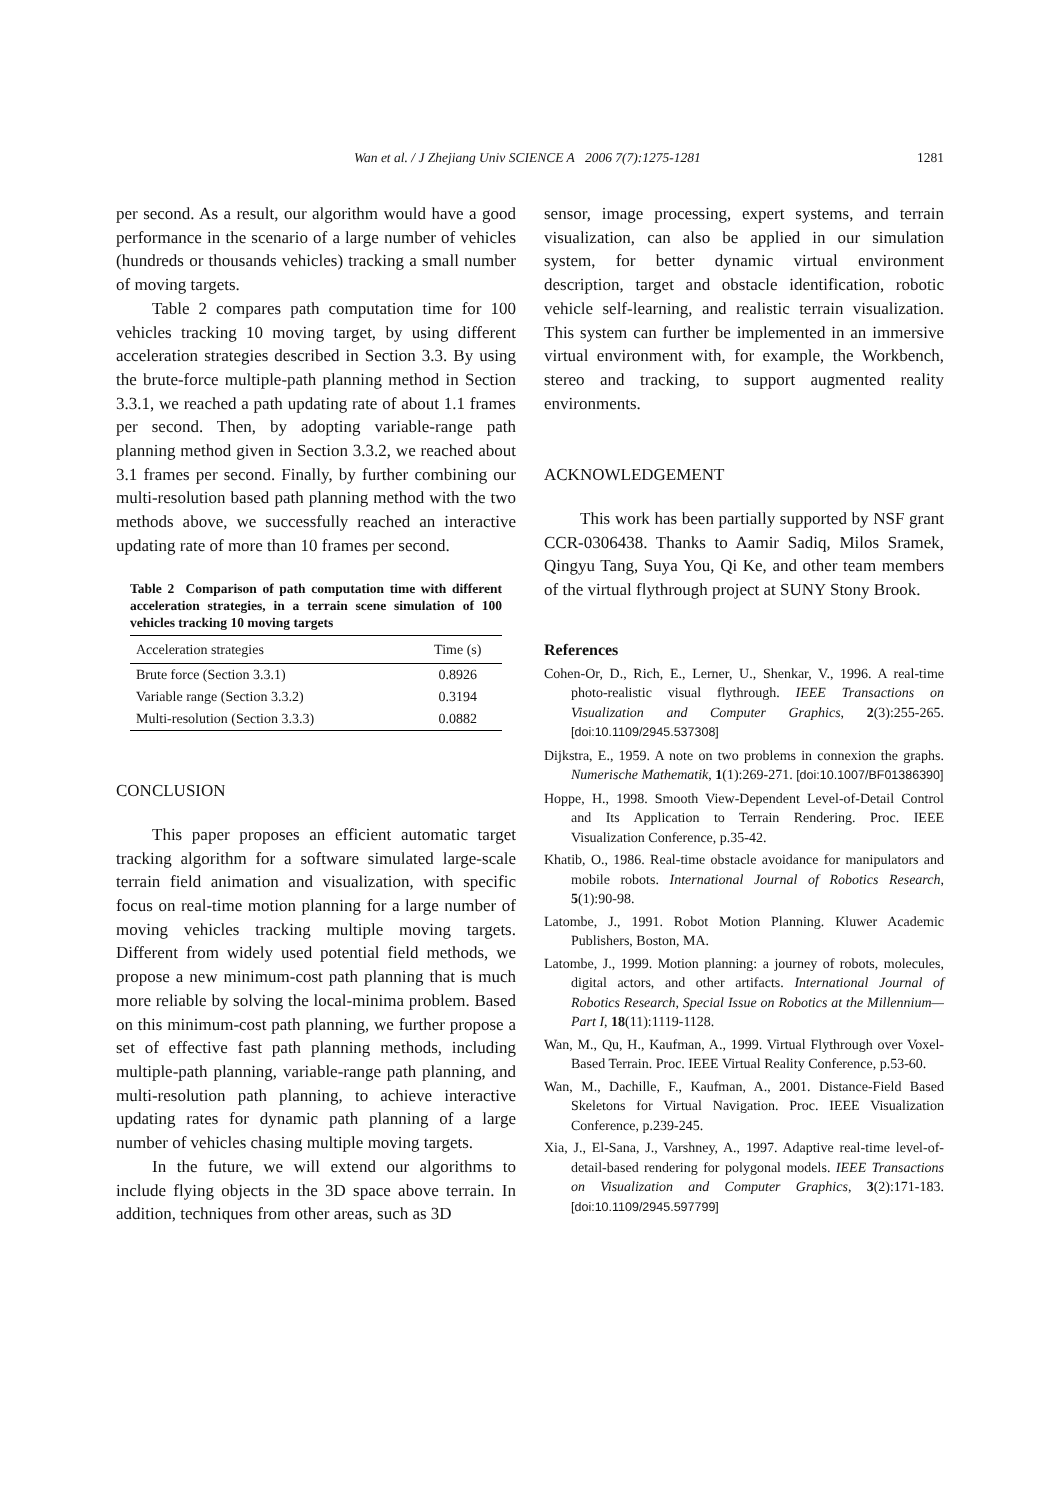Wan et al. / J Zhejiang Univ SCIENCE A 2006 7(7):1275-1281 1281
per second. As a result, our algorithm would have a good performance in the scenario of a large number of vehicles (hundreds or thousands vehicles) tracking a small number of moving targets.
Table 2 compares path computation time for 100 vehicles tracking 10 moving target, by using different acceleration strategies described in Section 3.3. By using the brute-force multiple-path planning method in Section 3.3.1, we reached a path updating rate of about 1.1 frames per second. Then, by adopting variable-range path planning method given in Section 3.3.2, we reached about 3.1 frames per second. Finally, by further combining our multi-resolution based path planning method with the two methods above, we successfully reached an interactive updating rate of more than 10 frames per second.
Table 2 Comparison of path computation time with different acceleration strategies, in a terrain scene simulation of 100 vehicles tracking 10 moving targets
| Acceleration strategies | Time (s) |
| --- | --- |
| Brute force (Section 3.3.1) | 0.8926 |
| Variable range (Section 3.3.2) | 0.3194 |
| Multi-resolution (Section 3.3.3) | 0.0882 |
CONCLUSION
This paper proposes an efficient automatic target tracking algorithm for a software simulated large-scale terrain field animation and visualization, with specific focus on real-time motion planning for a large number of moving vehicles tracking multiple moving targets. Different from widely used potential field methods, we propose a new minimum-cost path planning that is much more reliable by solving the local-minima problem. Based on this minimum-cost path planning, we further propose a set of effective fast path planning methods, including multiple-path planning, variable-range path planning, and multi-resolution path planning, to achieve interactive updating rates for dynamic path planning of a large number of vehicles chasing multiple moving targets.
In the future, we will extend our algorithms to include flying objects in the 3D space above terrain. In addition, techniques from other areas, such as 3D
sensor, image processing, expert systems, and terrain visualization, can also be applied in our simulation system, for better dynamic virtual environment description, target and obstacle identification, robotic vehicle self-learning, and realistic terrain visualization. This system can further be implemented in an immersive virtual environment with, for example, the Workbench, stereo and tracking, to support augmented reality environments.
ACKNOWLEDGEMENT
This work has been partially supported by NSF grant CCR-0306438. Thanks to Aamir Sadiq, Milos Sramek, Qingyu Tang, Suya You, Qi Ke, and other team members of the virtual flythrough project at SUNY Stony Brook.
References
Cohen-Or, D., Rich, E., Lerner, U., Shenkar, V., 1996. A real-time photo-realistic visual flythrough. IEEE Transactions on Visualization and Computer Graphics, 2(3):255-265. [doi:10.1109/2945.537308]
Dijkstra, E., 1959. A note on two problems in connexion the graphs. Numerische Mathematik, 1(1):269-271. [doi:10.1007/BF01386390]
Hoppe, H., 1998. Smooth View-Dependent Level-of-Detail Control and Its Application to Terrain Rendering. Proc. IEEE Visualization Conference, p.35-42.
Khatib, O., 1986. Real-time obstacle avoidance for manipulators and mobile robots. International Journal of Robotics Research, 5(1):90-98.
Latombe, J., 1991. Robot Motion Planning. Kluwer Academic Publishers, Boston, MA.
Latombe, J., 1999. Motion planning: a journey of robots, molecules, digital actors, and other artifacts. International Journal of Robotics Research, Special Issue on Robotics at the Millennium—Part I, 18(11):1119-1128.
Wan, M., Qu, H., Kaufman, A., 1999. Virtual Flythrough over Voxel-Based Terrain. Proc. IEEE Virtual Reality Conference, p.53-60.
Wan, M., Dachille, F., Kaufman, A., 2001. Distance-Field Based Skeletons for Virtual Navigation. Proc. IEEE Visualization Conference, p.239-245.
Xia, J., El-Sana, J., Varshney, A., 1997. Adaptive real-time level-of-detail-based rendering for polygonal models. IEEE Transactions on Visualization and Computer Graphics, 3(2):171-183. [doi:10.1109/2945.597799]